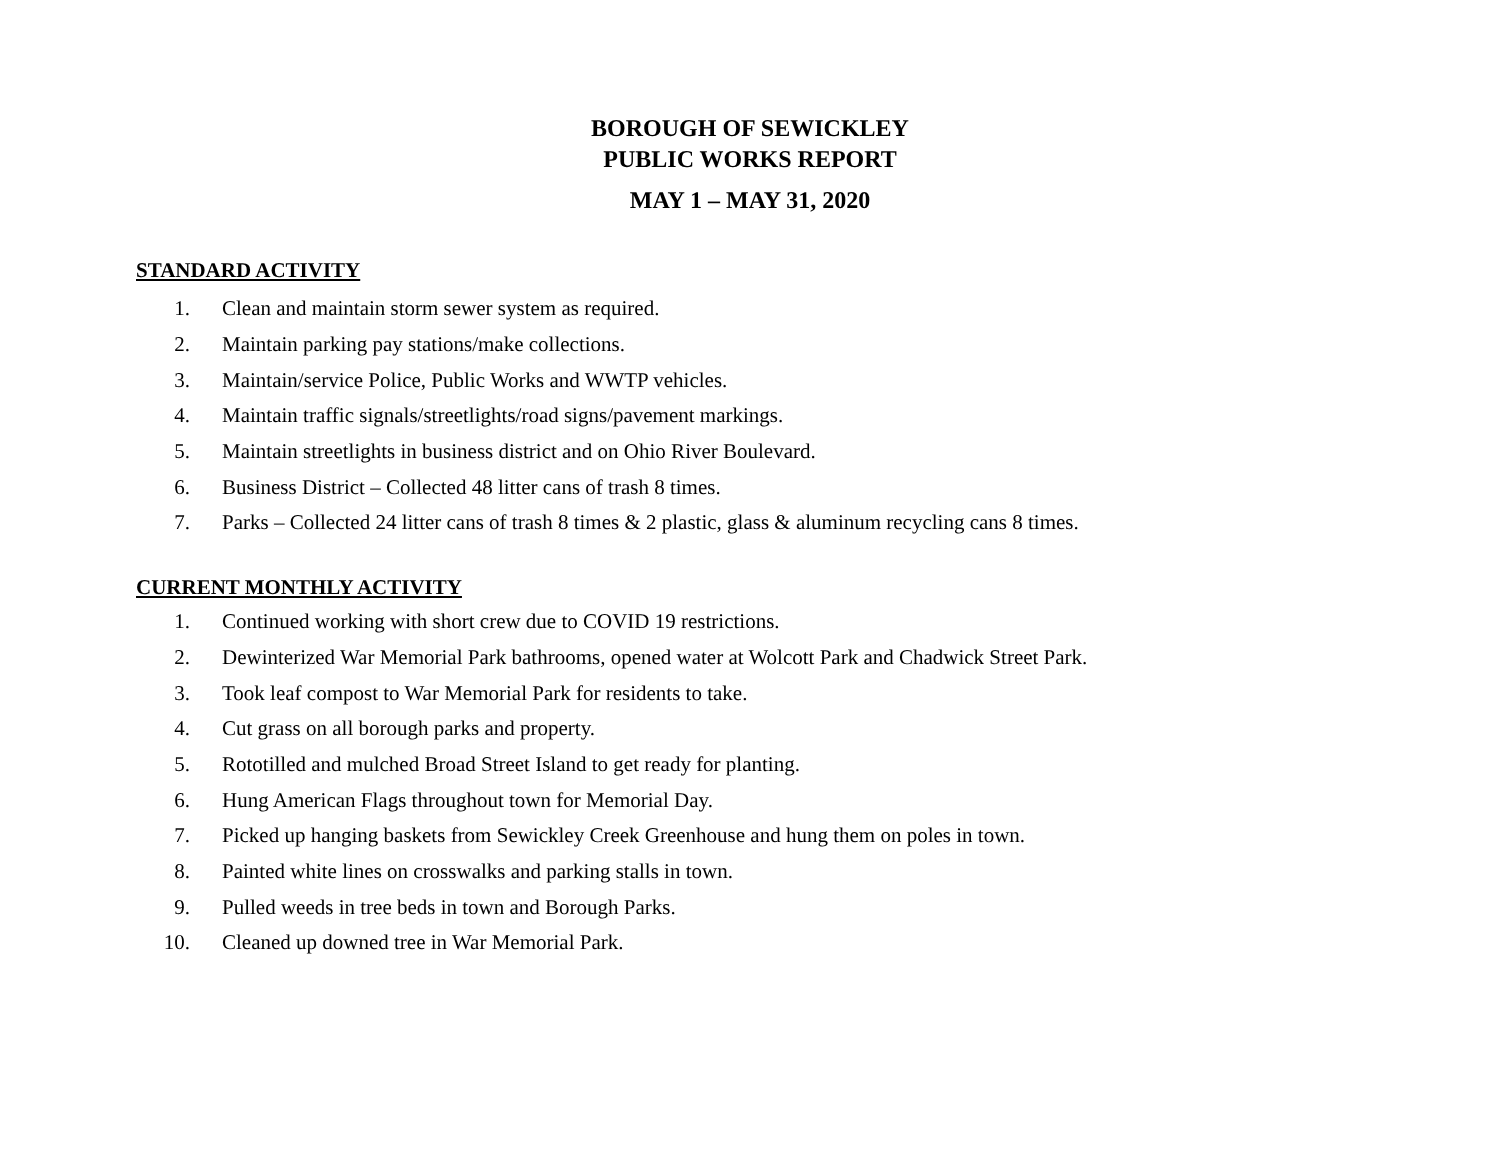BOROUGH OF SEWICKLEY
PUBLIC WORKS REPORT
MAY 1 – MAY 31, 2020
STANDARD ACTIVITY
1.
Clean and maintain storm sewer system as required.
2.
Maintain parking pay stations/make collections.
3.
Maintain/service Police, Public Works and WWTP vehicles.
4.
Maintain traffic signals/streetlights/road signs/pavement markings.
5.
Maintain streetlights in business district and on Ohio River Boulevard.
6.
Business District – Collected 48 litter cans of trash 8 times.
7.
Parks – Collected 24 litter cans of trash 8 times & 2 plastic, glass & aluminum recycling cans 8 times.
CURRENT MONTHLY ACTIVITY
1.
Continued working with short crew due to COVID 19 restrictions.
2.
Dewinterized War Memorial Park bathrooms, opened water at Wolcott Park and Chadwick Street Park.
3.
Took leaf compost to War Memorial Park for residents to take.
4.
Cut grass on all borough parks and property.
5.
Rototilled and mulched Broad Street Island to get ready for planting.
6.
Hung American Flags throughout town for Memorial Day.
7.
Picked up hanging baskets from Sewickley Creek Greenhouse and hung them on poles in town.
8.
Painted white lines on crosswalks and parking stalls in town.
9.
Pulled weeds in tree beds in town and Borough Parks.
10.
Cleaned up downed tree in War Memorial Park.